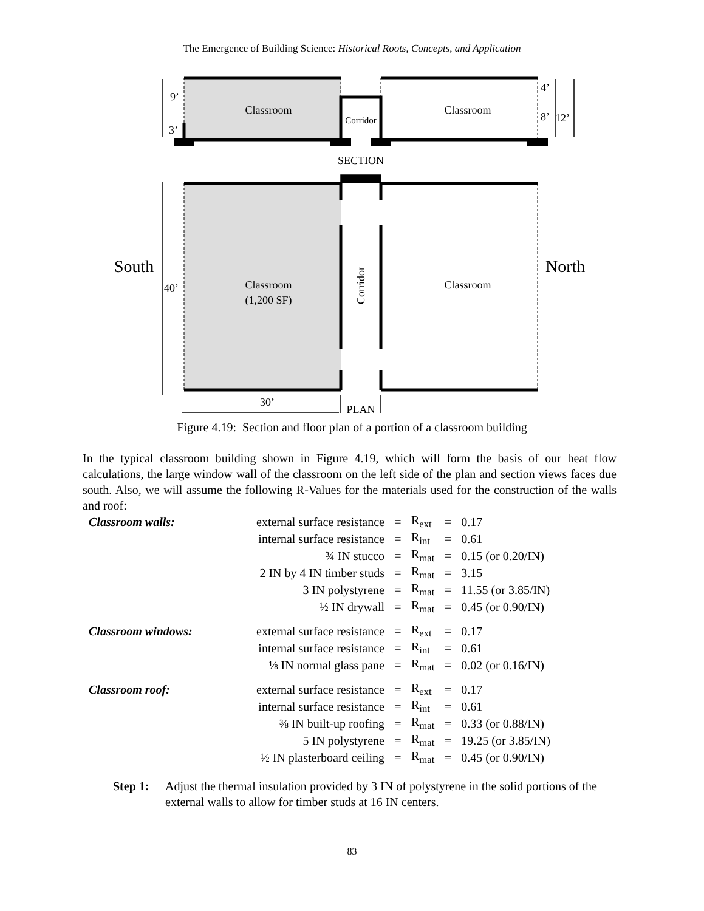The Emergence of Building Science: Historical Roots, Concepts, and Application
Classroom
Classroom
Corridor
9’
3’
4’
8’
12’
SECTION
South
North
40’
Classroom
(1,200 SF)
Classroom
Corridor
30’
PLAN
Figure 4.19: Section and floor plan of a portion of a classroom building
In the typical classroom building shown in Figure 4.19, which will form the basis of our heat flow calculations, the large window wall of the classroom on the left side of the plan and section views faces due south. Also, we will assume the following R-Values for the materials used for the construction of the walls and roof:
| Classroom walls: | external surface resistance | = | R<sub>ext</sub> | = | 0.17 |
| | internal surface resistance | = | R<sub>int</sub> | = | 0.61 |
| | ¾ IN stucco | = | R<sub>mat</sub> | = | 0.15 (or 0.20/IN) |
| | 2 IN by 4 IN timber studs | = | R<sub>mat</sub> | = | 3.15 |
| | 3 IN polystyrene | = | R<sub>mat</sub> | = | 11.55 (or 3.85/IN) |
| | ½ IN drywall | = | R<sub>mat</sub> | = | 0.45 (or 0.90/IN) |
| Classroom windows: | external surface resistance | = | R<sub>ext</sub> | = | 0.17 |
| | internal surface resistance | = | R<sub>int</sub> | = | 0.61 |
| | ⅛ IN normal glass pane | = | R<sub>mat</sub> | = | 0.02 (or 0.16/IN) |
| Classroom roof: | external surface resistance | = | R<sub>ext</sub> | = | 0.17 |
| | internal surface resistance | = | R<sub>int</sub> | = | 0.61 |
| | ⅜ IN built-up roofing | = | R<sub>mat</sub> | = | 0.33 (or 0.88/IN) |
| | 5 IN polystyrene | = | R<sub>mat</sub> | = | 19.25 (or 3.85/IN) |
| | ½ IN plasterboard ceiling | = | R<sub>mat</sub> | = | 0.45 (or 0.90/IN) |
Step 1: Adjust the thermal insulation provided by 3 IN of polystyrene in the solid portions of the external walls to allow for timber studs at 16 IN centers.
83